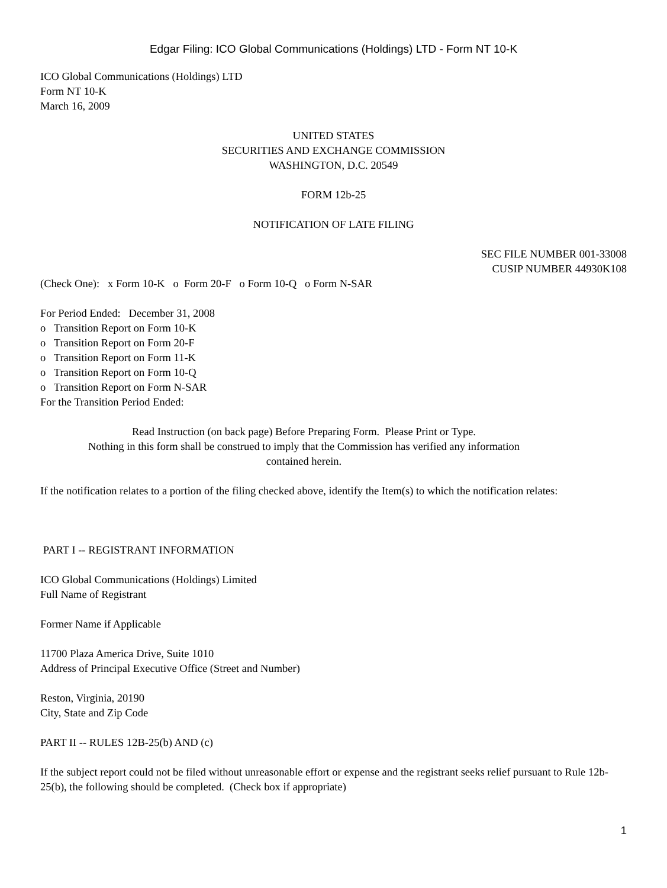Edgar Filing: ICO Global Communications (Holdings) LTD - Form NT 10-K
ICO Global Communications (Holdings) LTD
Form NT 10-K
March 16, 2009
UNITED STATES
SECURITIES AND EXCHANGE COMMISSION
WASHINGTON, D.C. 20549
FORM 12b-25
NOTIFICATION OF LATE FILING
SEC FILE NUMBER 001-33008
CUSIP NUMBER 44930K108
(Check One): x Form 10-K o Form 20-F o Form 10-Q o Form N-SAR
For Period Ended: December 31, 2008
o Transition Report on Form 10-K
o Transition Report on Form 20-F
o Transition Report on Form 11-K
o Transition Report on Form 10-Q
o Transition Report on Form N-SAR
For the Transition Period Ended:
Read Instruction (on back page) Before Preparing Form. Please Print or Type.
Nothing in this form shall be construed to imply that the Commission has verified any information
contained herein.
If the notification relates to a portion of the filing checked above, identify the Item(s) to which the notification relates:
PART I -- REGISTRANT INFORMATION
ICO Global Communications (Holdings) Limited
Full Name of Registrant
Former Name if Applicable
11700 Plaza America Drive, Suite 1010
Address of Principal Executive Office (Street and Number)
Reston, Virginia, 20190
City, State and Zip Code
PART II -- RULES 12B-25(b) AND (c)
If the subject report could not be filed without unreasonable effort or expense and the registrant seeks relief pursuant to Rule 12b-25(b), the following should be completed. (Check box if appropriate)
1